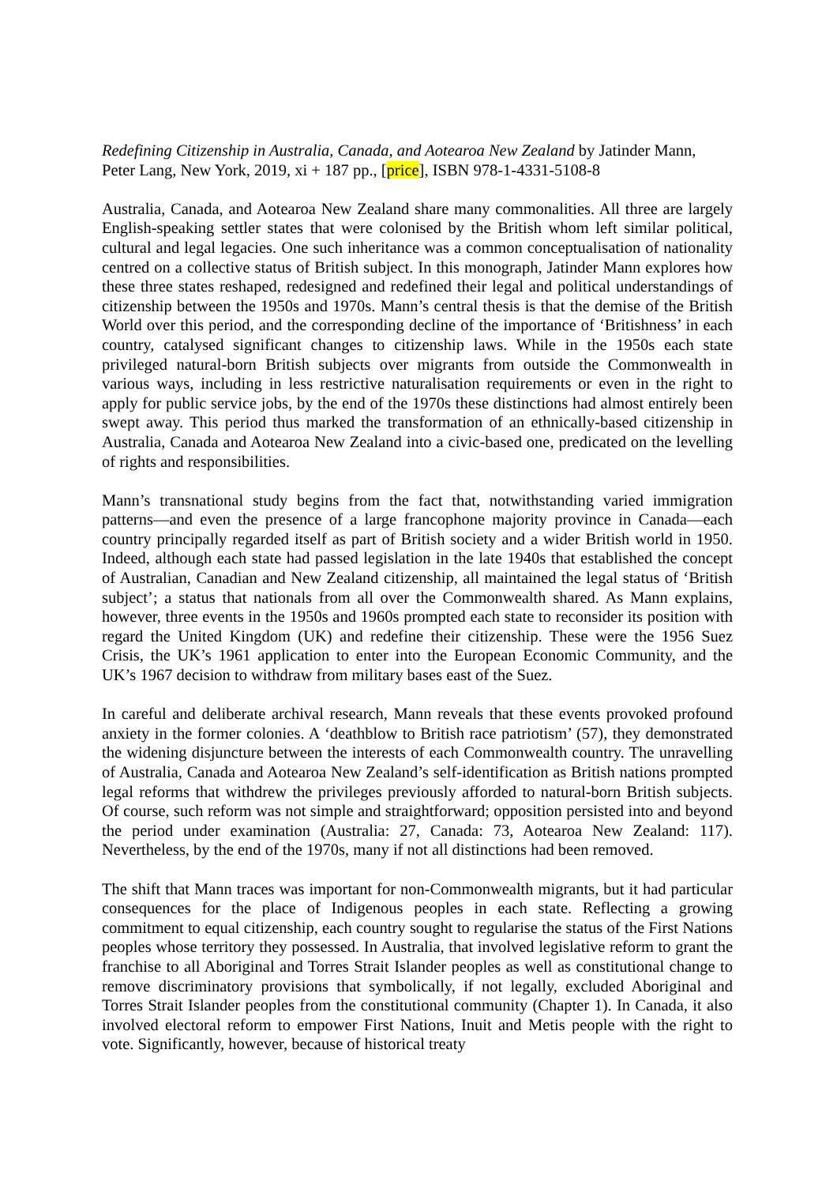Redefining Citizenship in Australia, Canada, and Aotearoa New Zealand by Jatinder Mann, Peter Lang, New York, 2019, xi + 187 pp., [price], ISBN 978-1-4331-5108-8
Australia, Canada, and Aotearoa New Zealand share many commonalities. All three are largely English-speaking settler states that were colonised by the British whom left similar political, cultural and legal legacies. One such inheritance was a common conceptualisation of nationality centred on a collective status of British subject. In this monograph, Jatinder Mann explores how these three states reshaped, redesigned and redefined their legal and political understandings of citizenship between the 1950s and 1970s. Mann’s central thesis is that the demise of the British World over this period, and the corresponding decline of the importance of ‘Britishness’ in each country, catalysed significant changes to citizenship laws. While in the 1950s each state privileged natural-born British subjects over migrants from outside the Commonwealth in various ways, including in less restrictive naturalisation requirements or even in the right to apply for public service jobs, by the end of the 1970s these distinctions had almost entirely been swept away. This period thus marked the transformation of an ethnically-based citizenship in Australia, Canada and Aotearoa New Zealand into a civic-based one, predicated on the levelling of rights and responsibilities.
Mann’s transnational study begins from the fact that, notwithstanding varied immigration patterns—and even the presence of a large francophone majority province in Canada—each country principally regarded itself as part of British society and a wider British world in 1950. Indeed, although each state had passed legislation in the late 1940s that established the concept of Australian, Canadian and New Zealand citizenship, all maintained the legal status of ‘British subject’; a status that nationals from all over the Commonwealth shared. As Mann explains, however, three events in the 1950s and 1960s prompted each state to reconsider its position with regard the United Kingdom (UK) and redefine their citizenship. These were the 1956 Suez Crisis, the UK’s 1961 application to enter into the European Economic Community, and the UK’s 1967 decision to withdraw from military bases east of the Suez.
In careful and deliberate archival research, Mann reveals that these events provoked profound anxiety in the former colonies. A ‘deathblow to British race patriotism’ (57), they demonstrated the widening disjuncture between the interests of each Commonwealth country. The unravelling of Australia, Canada and Aotearoa New Zealand’s self-identification as British nations prompted legal reforms that withdrew the privileges previously afforded to natural-born British subjects. Of course, such reform was not simple and straightforward; opposition persisted into and beyond the period under examination (Australia: 27, Canada: 73, Aotearoa New Zealand: 117). Nevertheless, by the end of the 1970s, many if not all distinctions had been removed.
The shift that Mann traces was important for non-Commonwealth migrants, but it had particular consequences for the place of Indigenous peoples in each state. Reflecting a growing commitment to equal citizenship, each country sought to regularise the status of the First Nations peoples whose territory they possessed. In Australia, that involved legislative reform to grant the franchise to all Aboriginal and Torres Strait Islander peoples as well as constitutional change to remove discriminatory provisions that symbolically, if not legally, excluded Aboriginal and Torres Strait Islander peoples from the constitutional community (Chapter 1). In Canada, it also involved electoral reform to empower First Nations, Inuit and Metis people with the right to vote. Significantly, however, because of historical treaty